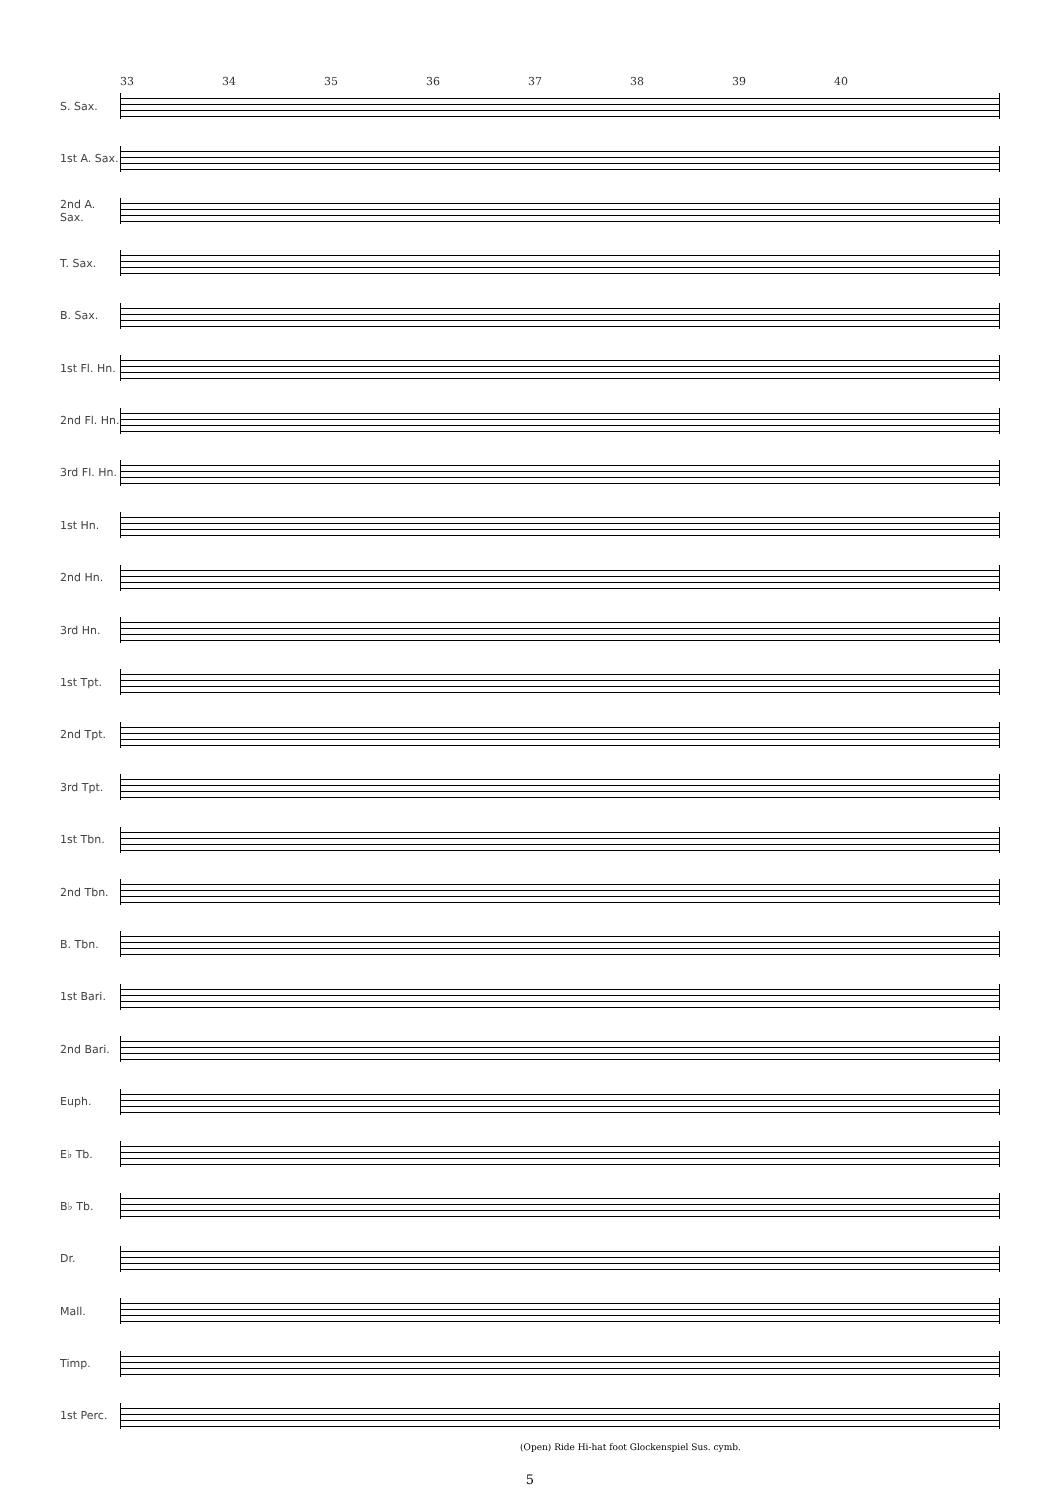33 34 35 36 37 38 39 40
S. Sax.
1st A. Sax.
2nd A. Sax.
T. Sax.
B. Sax.
1st Fl. Hn.
2nd Fl. Hn.
3rd Fl. Hn.
1st Hn.
2nd Hn.
3rd Hn.
1st Tpt.
2nd Tpt.
3rd Tpt.
1st Tbn.
2nd Tbn.
B. Tbn.
1st Bari.
2nd Bari.
Euph.
E♭ Tb.
B♭ Tb.
Dr.
Mall.
Timp.
1st Perc.
(Open) Ride Hi-hat foot Glockenspiel Sus. cymb.
5